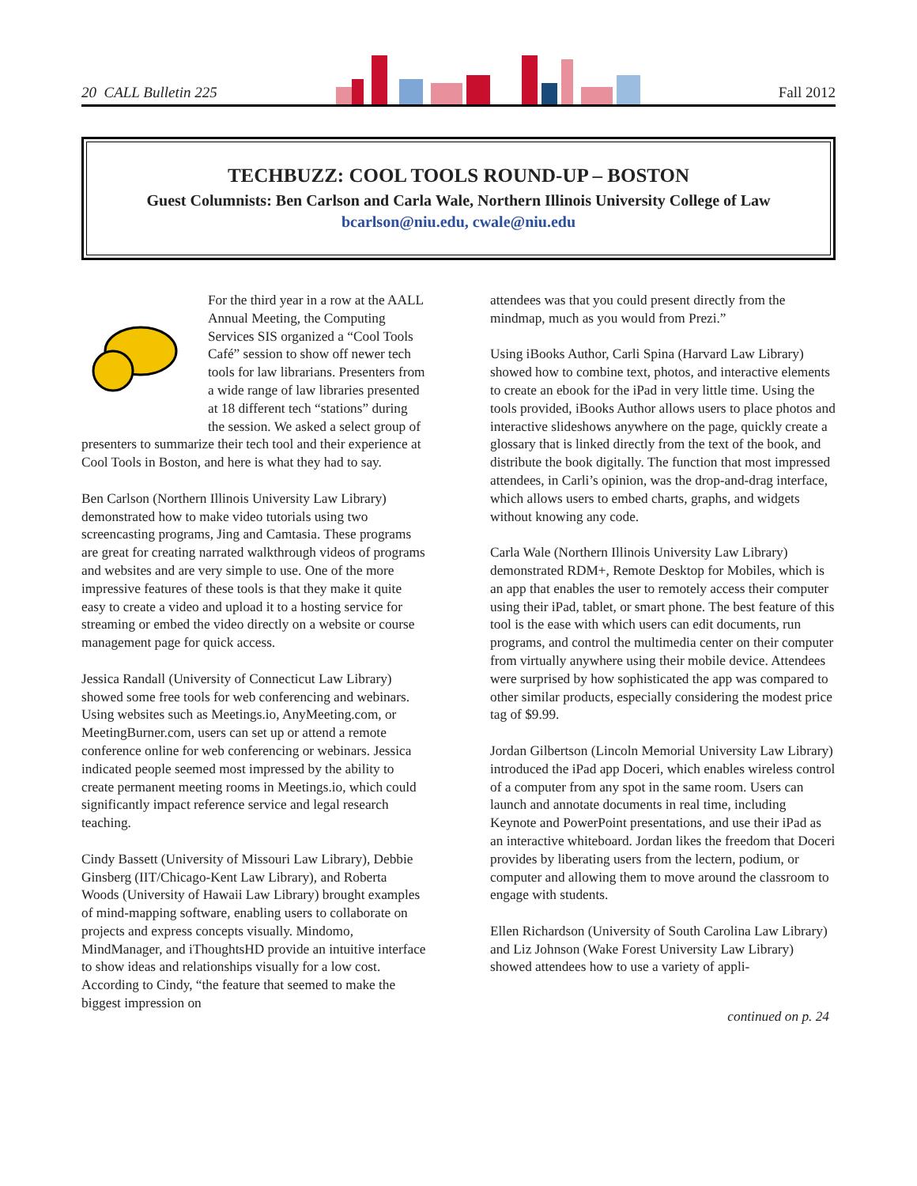20 CALL Bulletin 225 Fall 2012
TECHBUZZ: COOL TOOLS ROUND-UP – BOSTON
Guest Columnists: Ben Carlson and Carla Wale, Northern Illinois University College of Law
bcarlson@niu.edu, cwale@niu.edu
For the third year in a row at the AALL Annual Meeting, the Computing Services SIS organized a “Cool Tools Café” session to show off newer tech tools for law librarians. Presenters from a wide range of law libraries presented at 18 different tech “stations” during the session. We asked a select group of presenters to summarize their tech tool and their experience at Cool Tools in Boston, and here is what they had to say.
Ben Carlson (Northern Illinois University Law Library) demonstrated how to make video tutorials using two screencasting programs, Jing and Camtasia. These programs are great for creating narrated walkthrough videos of programs and websites and are very simple to use. One of the more impressive features of these tools is that they make it quite easy to create a video and upload it to a hosting service for streaming or embed the video directly on a website or course management page for quick access.
Jessica Randall (University of Connecticut Law Library) showed some free tools for web conferencing and webinars. Using websites such as Meetings.io, AnyMeeting.com, or MeetingBurner.com, users can set up or attend a remote conference online for web conferencing or webinars. Jessica indicated people seemed most impressed by the ability to create permanent meeting rooms in Meetings.io, which could significantly impact reference service and legal research teaching.
Cindy Bassett (University of Missouri Law Library), Debbie Ginsberg (IIT/Chicago-Kent Law Library), and Roberta Woods (University of Hawaii Law Library) brought examples of mind-mapping software, enabling users to collaborate on projects and express concepts visually. Mindomo, MindManager, and iThoughtsHD provide an intuitive interface to show ideas and relationships visually for a low cost. According to Cindy, “the feature that seemed to make the biggest impression on
attendees was that you could present directly from the mindmap, much as you would from Prezi.”
Using iBooks Author, Carli Spina (Harvard Law Library) showed how to combine text, photos, and interactive elements to create an ebook for the iPad in very little time. Using the tools provided, iBooks Author allows users to place photos and interactive slideshows anywhere on the page, quickly create a glossary that is linked directly from the text of the book, and distribute the book digitally. The function that most impressed attendees, in Carli’s opinion, was the drop-and-drag interface, which allows users to embed charts, graphs, and widgets without knowing any code.
Carla Wale (Northern Illinois University Law Library) demonstrated RDM+, Remote Desktop for Mobiles, which is an app that enables the user to remotely access their computer using their iPad, tablet, or smart phone. The best feature of this tool is the ease with which users can edit documents, run programs, and control the multimedia center on their computer from virtually anywhere using their mobile device. Attendees were surprised by how sophisticated the app was compared to other similar products, especially considering the modest price tag of $9.99.
Jordan Gilbertson (Lincoln Memorial University Law Library) introduced the iPad app Doceri, which enables wireless control of a computer from any spot in the same room. Users can launch and annotate documents in real time, including Keynote and PowerPoint presentations, and use their iPad as an interactive whiteboard. Jordan likes the freedom that Doceri provides by liberating users from the lectern, podium, or computer and allowing them to move around the classroom to engage with students.
Ellen Richardson (University of South Carolina Law Library) and Liz Johnson (Wake Forest University Law Library) showed attendees how to use a variety of appli-
continued on p. 24